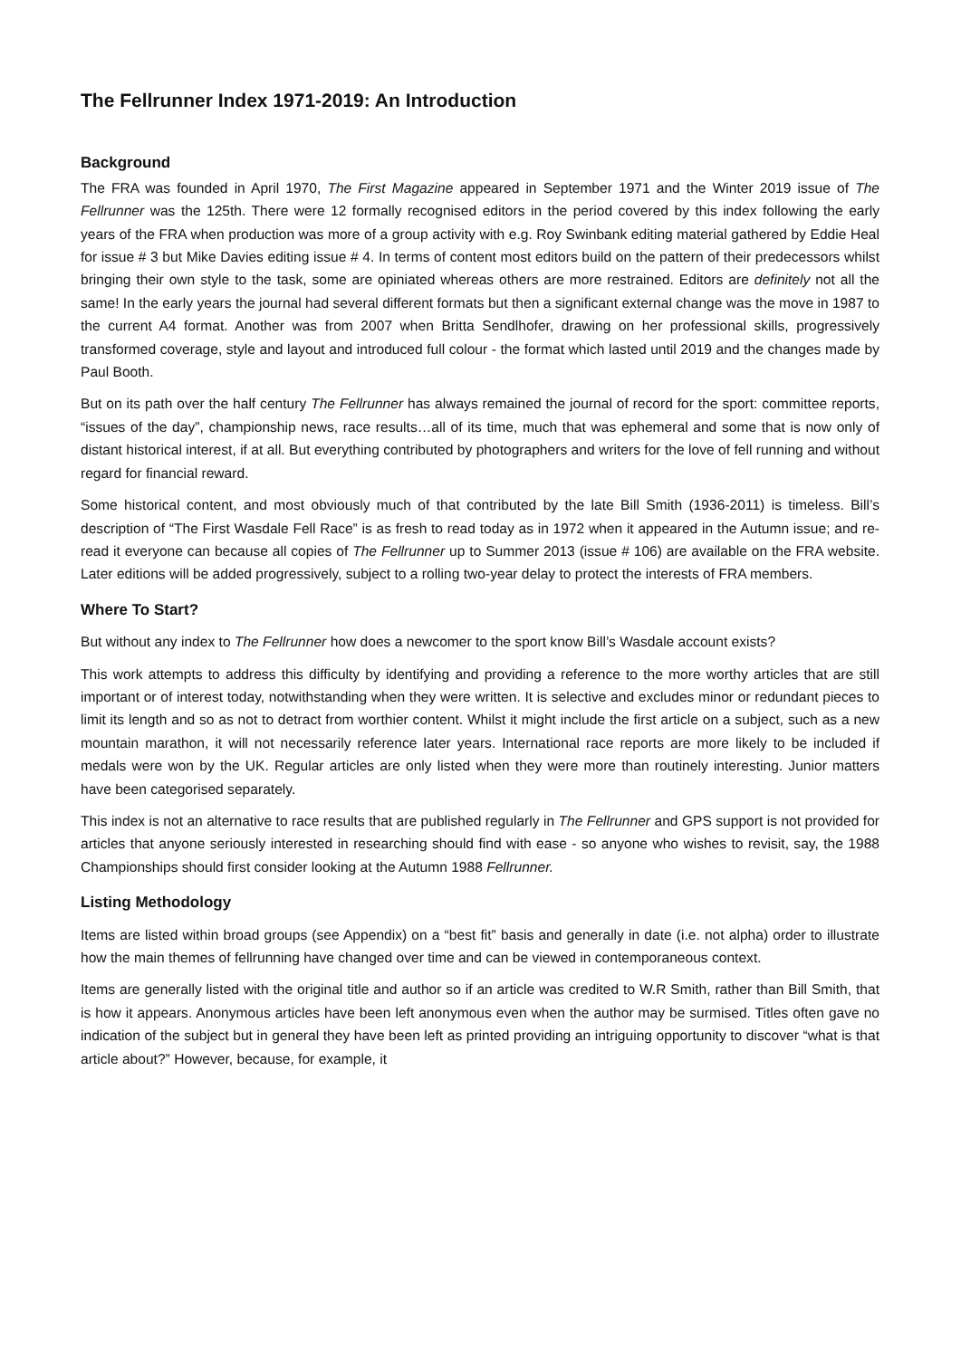The Fellrunner Index 1971-2019: An Introduction
Background
The FRA was founded in April 1970, The First Magazine appeared in September 1971 and the Winter 2019 issue of The Fellrunner was the 125th. There were 12 formally recognised editors in the period covered by this index following the early years of the FRA when production was more of a group activity with e.g. Roy Swinbank editing material gathered by Eddie Heal for issue # 3 but Mike Davies editing issue # 4. In terms of content most editors build on the pattern of their predecessors whilst bringing their own style to the task, some are opiniated whereas others are more restrained. Editors are definitely not all the same! In the early years the journal had several different formats but then a significant external change was the move in 1987 to the current A4 format. Another was from 2007 when Britta Sendlhofer, drawing on her professional skills, progressively transformed coverage, style and layout and introduced full colour - the format which lasted until 2019 and the changes made by Paul Booth.
But on its path over the half century The Fellrunner has always remained the journal of record for the sport: committee reports, “issues of the day”, championship news, race results…all of its time, much that was ephemeral and some that is now only of distant historical interest, if at all. But everything contributed by photographers and writers for the love of fell running and without regard for financial reward.
Some historical content, and most obviously much of that contributed by the late Bill Smith (1936-2011) is timeless. Bill’s description of “The First Wasdale Fell Race” is as fresh to read today as in 1972 when it appeared in the Autumn issue; and re-read it everyone can because all copies of The Fellrunner up to Summer 2013 (issue # 106) are available on the FRA website. Later editions will be added progressively, subject to a rolling two-year delay to protect the interests of FRA members.
Where To Start?
But without any index to The Fellrunner how does a newcomer to the sport know Bill’s Wasdale account exists?
This work attempts to address this difficulty by identifying and providing a reference to the more worthy articles that are still important or of interest today, notwithstanding when they were written. It is selective and excludes minor or redundant pieces to limit its length and so as not to detract from worthier content. Whilst it might include the first article on a subject, such as a new mountain marathon, it will not necessarily reference later years. International race reports are more likely to be included if medals were won by the UK. Regular articles are only listed when they were more than routinely interesting. Junior matters have been categorised separately.
This index is not an alternative to race results that are published regularly in The Fellrunner and GPS support is not provided for articles that anyone seriously interested in researching should find with ease - so anyone who wishes to revisit, say, the 1988 Championships should first consider looking at the Autumn 1988 Fellrunner.
Listing Methodology
Items are listed within broad groups (see Appendix) on a “best fit” basis and generally in date (i.e. not alpha) order to illustrate how the main themes of fellrunning have changed over time and can be viewed in contemporaneous context.
Items are generally listed with the original title and author so if an article was credited to W.R Smith, rather than Bill Smith, that is how it appears. Anonymous articles have been left anonymous even when the author may be surmised. Titles often gave no indication of the subject but in general they have been left as printed providing an intriguing opportunity to discover “what is that article about?” However, because, for example, it